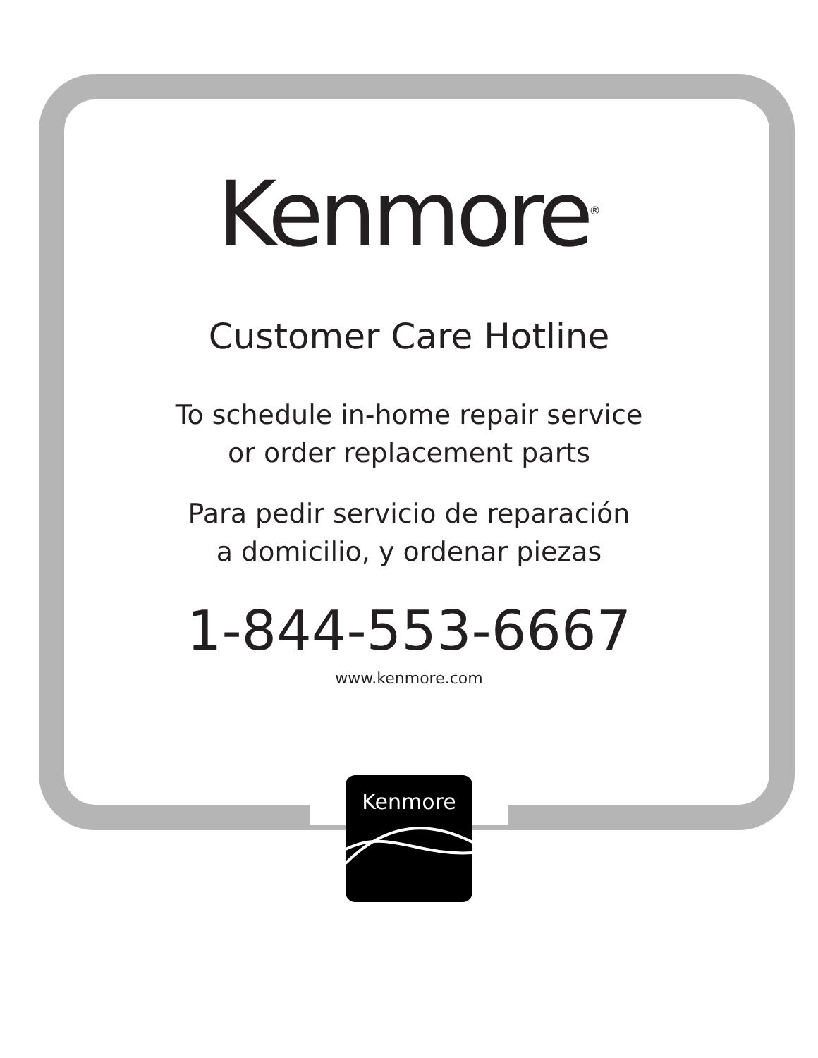Kenmore<sup>®</sup>
Customer Care Hotline
To schedule in-home repair service
or order replacement parts
Para pedir servicio de reparación
a domicilio, y ordenar piezas
1-844-553-6667
www.kenmore.com
Kenmore